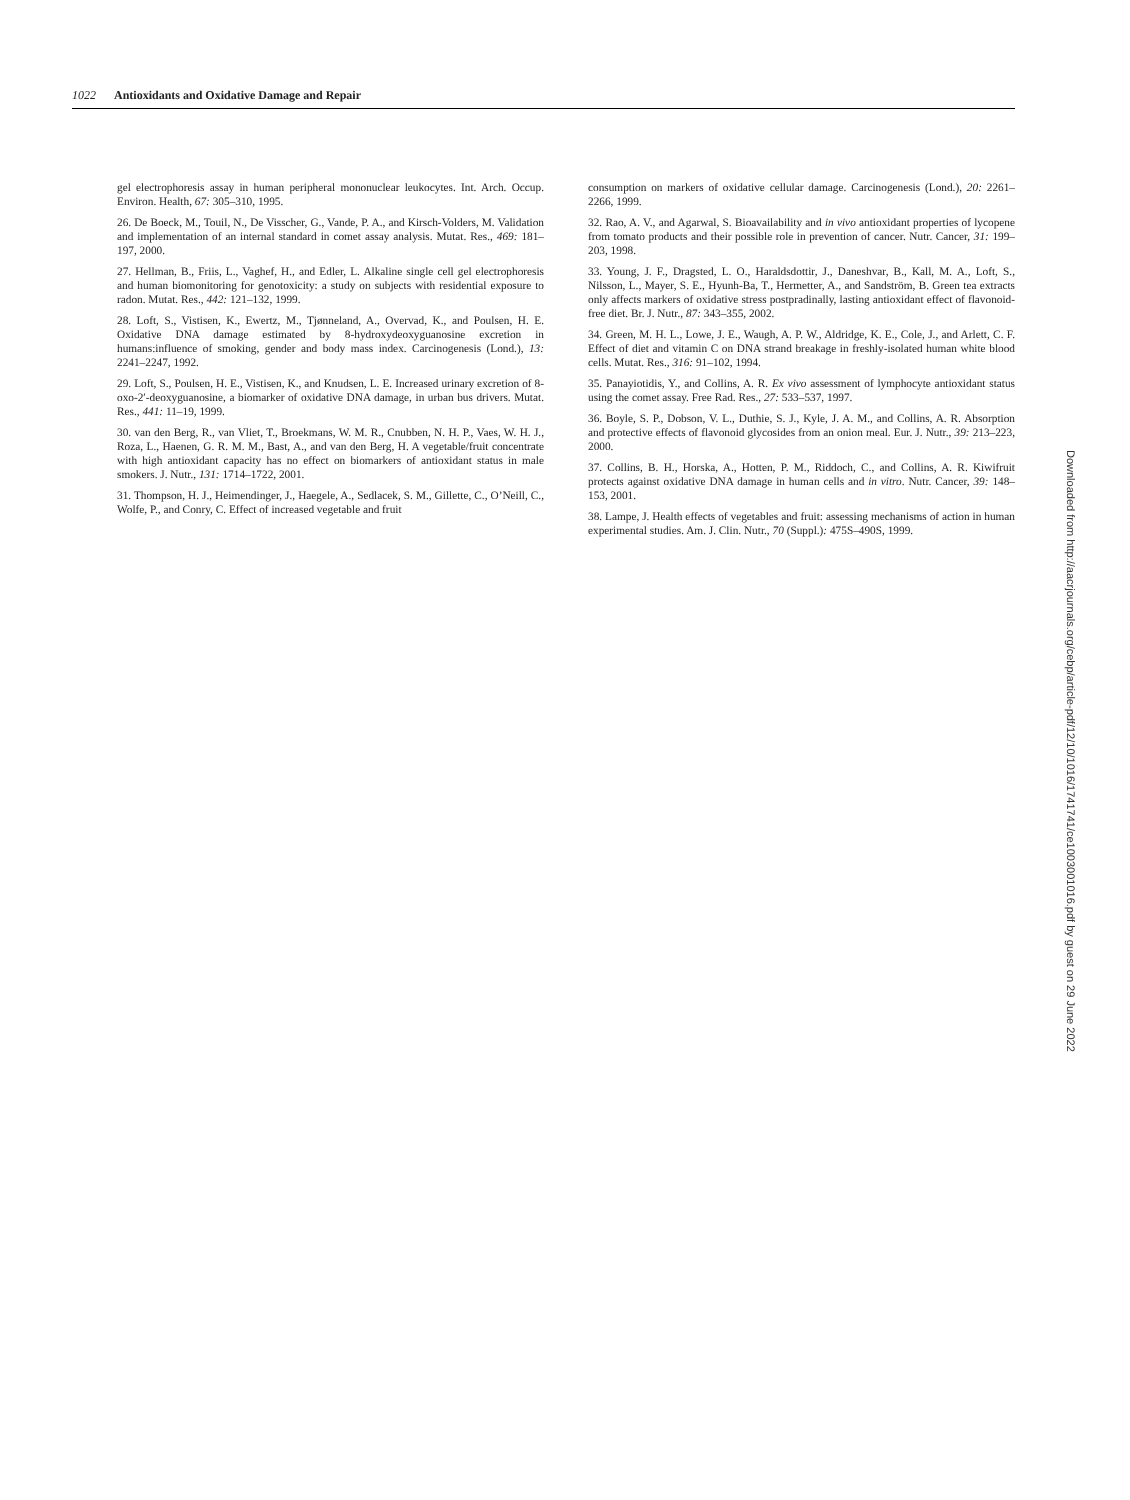1022 Antioxidants and Oxidative Damage and Repair
gel electrophoresis assay in human peripheral mononuclear leukocytes. Int. Arch. Occup. Environ. Health, 67: 305–310, 1995.
26. De Boeck, M., Touil, N., De Visscher, G., Vande, P. A., and Kirsch-Volders, M. Validation and implementation of an internal standard in comet assay analysis. Mutat. Res., 469: 181–197, 2000.
27. Hellman, B., Friis, L., Vaghef, H., and Edler, L. Alkaline single cell gel electrophoresis and human biomonitoring for genotoxicity: a study on subjects with residential exposure to radon. Mutat. Res., 442: 121–132, 1999.
28. Loft, S., Vistisen, K., Ewertz, M., Tjønneland, A., Overvad, K., and Poulsen, H. E. Oxidative DNA damage estimated by 8-hydroxydeoxyguanosine excretion in humans:influence of smoking, gender and body mass index. Carcinogenesis (Lond.), 13: 2241–2247, 1992.
29. Loft, S., Poulsen, H. E., Vistisen, K., and Knudsen, L. E. Increased urinary excretion of 8-oxo-2′-deoxyguanosine, a biomarker of oxidative DNA damage, in urban bus drivers. Mutat. Res., 441: 11–19, 1999.
30. van den Berg, R., van Vliet, T., Broekmans, W. M. R., Cnubben, N. H. P., Vaes, W. H. J., Roza, L., Haenen, G. R. M. M., Bast, A., and van den Berg, H. A vegetable/fruit concentrate with high antioxidant capacity has no effect on biomarkers of antioxidant status in male smokers. J. Nutr., 131: 1714–1722, 2001.
31. Thompson, H. J., Heimendinger, J., Haegele, A., Sedlacek, S. M., Gillette, C., O’Neill, C., Wolfe, P., and Conry, C. Effect of increased vegetable and fruit
consumption on markers of oxidative cellular damage. Carcinogenesis (Lond.), 20: 2261–2266, 1999.
32. Rao, A. V., and Agarwal, S. Bioavailability and in vivo antioxidant properties of lycopene from tomato products and their possible role in prevention of cancer. Nutr. Cancer, 31: 199–203, 1998.
33. Young, J. F., Dragsted, L. O., Haraldsdottir, J., Daneshvar, B., Kall, M. A., Loft, S., Nilsson, L., Mayer, S. E., Hyunh-Ba, T., Hermetter, A., and Sandström, B. Green tea extracts only affects markers of oxidative stress postpradinally, lasting antioxidant effect of flavonoid-free diet. Br. J. Nutr., 87: 343–355, 2002.
34. Green, M. H. L., Lowe, J. E., Waugh, A. P. W., Aldridge, K. E., Cole, J., and Arlett, C. F. Effect of diet and vitamin C on DNA strand breakage in freshly-isolated human white blood cells. Mutat. Res., 316: 91–102, 1994.
35. Panayiotidis, Y., and Collins, A. R. Ex vivo assessment of lymphocyte antioxidant status using the comet assay. Free Rad. Res., 27: 533–537, 1997.
36. Boyle, S. P., Dobson, V. L., Duthie, S. J., Kyle, J. A. M., and Collins, A. R. Absorption and protective effects of flavonoid glycosides from an onion meal. Eur. J. Nutr., 39: 213–223, 2000.
37. Collins, B. H., Horska, A., Hotten, P. M., Riddoch, C., and Collins, A. R. Kiwifruit protects against oxidative DNA damage in human cells and in vitro. Nutr. Cancer, 39: 148–153, 2001.
38. Lampe, J. Health effects of vegetables and fruit: assessing mechanisms of action in human experimental studies. Am. J. Clin. Nutr., 70 (Suppl.): 475S–490S, 1999.
Downloaded from http://aacrjournals.org/cebp/article-pdf/12/10/1016/1741741/ce1003001016.pdf by guest on 29 June 2022